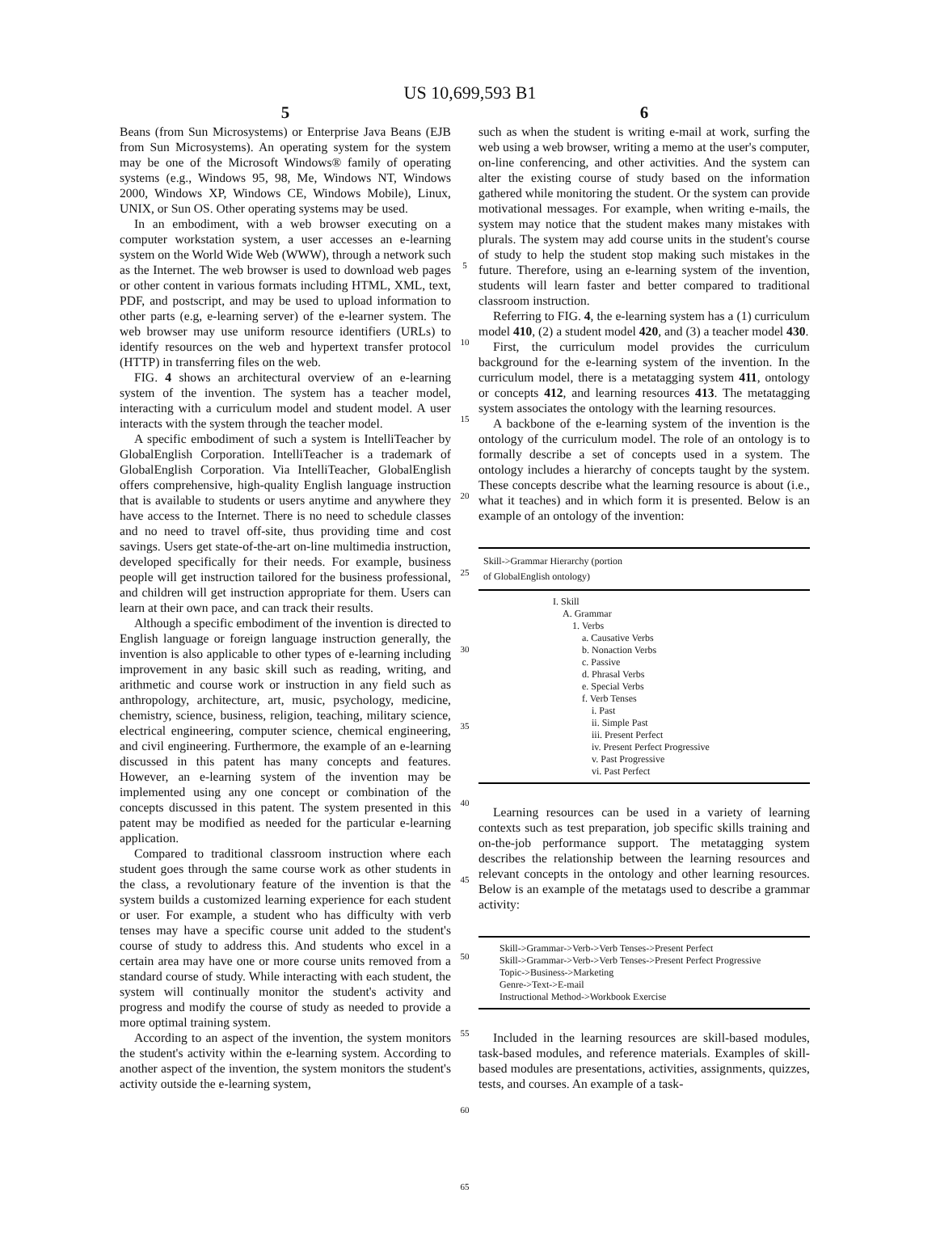US 10,699,593 B1
5
Beans (from Sun Microsystems) or Enterprise Java Beans (EJB from Sun Microsystems). An operating system for the system may be one of the Microsoft Windows® family of operating systems (e.g., Windows 95, 98, Me, Windows NT, Windows 2000, Windows XP, Windows CE, Windows Mobile), Linux, UNIX, or Sun OS. Other operating systems may be used.
In an embodiment, with a web browser executing on a computer workstation system, a user accesses an e-learning system on the World Wide Web (WWW), through a network such as the Internet. The web browser is used to download web pages or other content in various formats including HTML, XML, text, PDF, and postscript, and may be used to upload information to other parts (e.g, e-learning server) of the e-learner system. The web browser may use uniform resource identifiers (URLs) to identify resources on the web and hypertext transfer protocol (HTTP) in transferring files on the web.
FIG. 4 shows an architectural overview of an e-learning system of the invention. The system has a teacher model, interacting with a curriculum model and student model. A user interacts with the system through the teacher model.
A specific embodiment of such a system is IntelliTeacher by GlobalEnglish Corporation. IntelliTeacher is a trademark of GlobalEnglish Corporation. Via IntelliTeacher, GlobalEnglish offers comprehensive, high-quality English language instruction that is available to students or users anytime and anywhere they have access to the Internet. There is no need to schedule classes and no need to travel off-site, thus providing time and cost savings. Users get state-of-the-art on-line multimedia instruction, developed specifically for their needs. For example, business people will get instruction tailored for the business professional, and children will get instruction appropriate for them. Users can learn at their own pace, and can track their results.
Although a specific embodiment of the invention is directed to English language or foreign language instruction generally, the invention is also applicable to other types of e-learning including improvement in any basic skill such as reading, writing, and arithmetic and course work or instruction in any field such as anthropology, architecture, art, music, psychology, medicine, chemistry, science, business, religion, teaching, military science, electrical engineering, computer science, chemical engineering, and civil engineering. Furthermore, the example of an e-learning discussed in this patent has many concepts and features. However, an e-learning system of the invention may be implemented using any one concept or combination of the concepts discussed in this patent. The system presented in this patent may be modified as needed for the particular e-learning application.
Compared to traditional classroom instruction where each student goes through the same course work as other students in the class, a revolutionary feature of the invention is that the system builds a customized learning experience for each student or user. For example, a student who has difficulty with verb tenses may have a specific course unit added to the student's course of study to address this. And students who excel in a certain area may have one or more course units removed from a standard course of study. While interacting with each student, the system will continually monitor the student's activity and progress and modify the course of study as needed to provide a more optimal training system.
According to an aspect of the invention, the system monitors the student's activity within the e-learning system. According to another aspect of the invention, the system monitors the student's activity outside the e-learning system,
5
10
15
20
25
30
35
40
45
50
55
60
65
6
such as when the student is writing e-mail at work, surfing the web using a web browser, writing a memo at the user's computer, on-line conferencing, and other activities. And the system can alter the existing course of study based on the information gathered while monitoring the student. Or the system can provide motivational messages. For example, when writing e-mails, the system may notice that the student makes many mistakes with plurals. The system may add course units in the student's course of study to help the student stop making such mistakes in the future. Therefore, using an e-learning system of the invention, students will learn faster and better compared to traditional classroom instruction.
Referring to FIG. 4, the e-learning system has a (1) curriculum model 410, (2) a student model 420, and (3) a teacher model 430.
First, the curriculum model provides the curriculum background for the e-learning system of the invention. In the curriculum model, there is a metatagging system 411, ontology or concepts 412, and learning resources 413. The metatagging system associates the ontology with the learning resources.
A backbone of the e-learning system of the invention is the ontology of the curriculum model. The role of an ontology is to formally describe a set of concepts used in a system. The ontology includes a hierarchy of concepts taught by the system. These concepts describe what the learning resource is about (i.e., what it teaches) and in which form it is presented. Below is an example of an ontology of the invention:
| Skill->Grammar Hierarchy (portion of GlobalEnglish ontology) |
| --- |
| I. Skill A. Grammar 1. Verbs a. Causative Verbs b. Nonaction Verbs c. Passive d. Phrasal Verbs e. Special Verbs f. Verb Tenses i. Past ii. Simple Past iii. Present Perfect iv. Present Perfect Progressive v. Past Progressive vi. Past Perfect |
Learning resources can be used in a variety of learning contexts such as test preparation, job specific skills training and on-the-job performance support. The metatagging system describes the relationship between the learning resources and relevant concepts in the ontology and other learning resources. Below is an example of the metatags used to describe a grammar activity:
| Skill->Grammar->Verb->Verb Tenses->Present Perfect Skill->Grammar->Verb->Verb Tenses->Present Perfect Progressive Topic->Business->Marketing Genre->Text->E-mail Instructional Method->Workbook Exercise |
Included in the learning resources are skill-based modules, task-based modules, and reference materials. Examples of skill-based modules are presentations, activities, assignments, quizzes, tests, and courses. An example of a task-